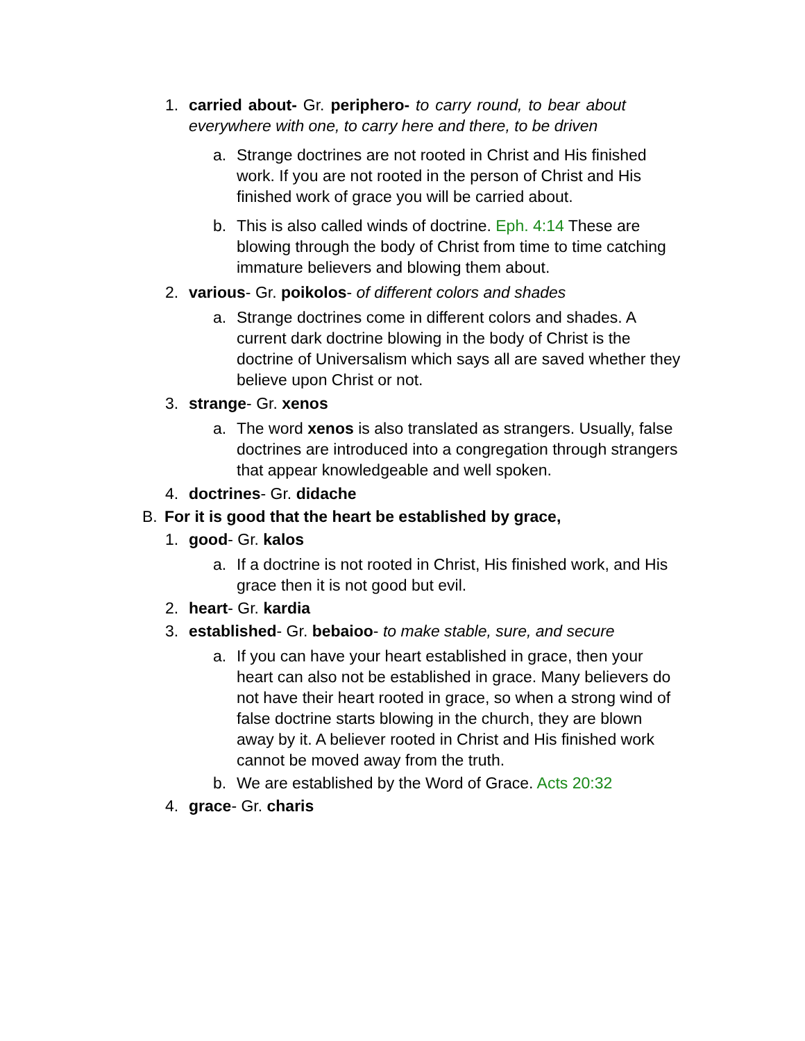1. carried about- Gr. periphero- to carry round, to bear about everywhere with one, to carry here and there, to be driven
a. Strange doctrines are not rooted in Christ and His finished work. If you are not rooted in the person of Christ and His finished work of grace you will be carried about.
b. This is also called winds of doctrine. Eph. 4:14 These are blowing through the body of Christ from time to time catching immature believers and blowing them about.
2. various- Gr. poikolos- of different colors and shades
a. Strange doctrines come in different colors and shades. A current dark doctrine blowing in the body of Christ is the doctrine of Universalism which says all are saved whether they believe upon Christ or not.
3. strange- Gr. xenos
a. The word xenos is also translated as strangers. Usually, false doctrines are introduced into a congregation through strangers that appear knowledgeable and well spoken.
4. doctrines- Gr. didache
B. For it is good that the heart be established by grace,
1. good- Gr. kalos
a. If a doctrine is not rooted in Christ, His finished work, and His grace then it is not good but evil.
2. heart- Gr. kardia
3. established- Gr. bebaioo- to make stable, sure, and secure
a. If you can have your heart established in grace, then your heart can also not be established in grace. Many believers do not have their heart rooted in grace, so when a strong wind of false doctrine starts blowing in the church, they are blown away by it. A believer rooted in Christ and His finished work cannot be moved away from the truth.
b. We are established by the Word of Grace. Acts 20:32
4. grace- Gr. charis